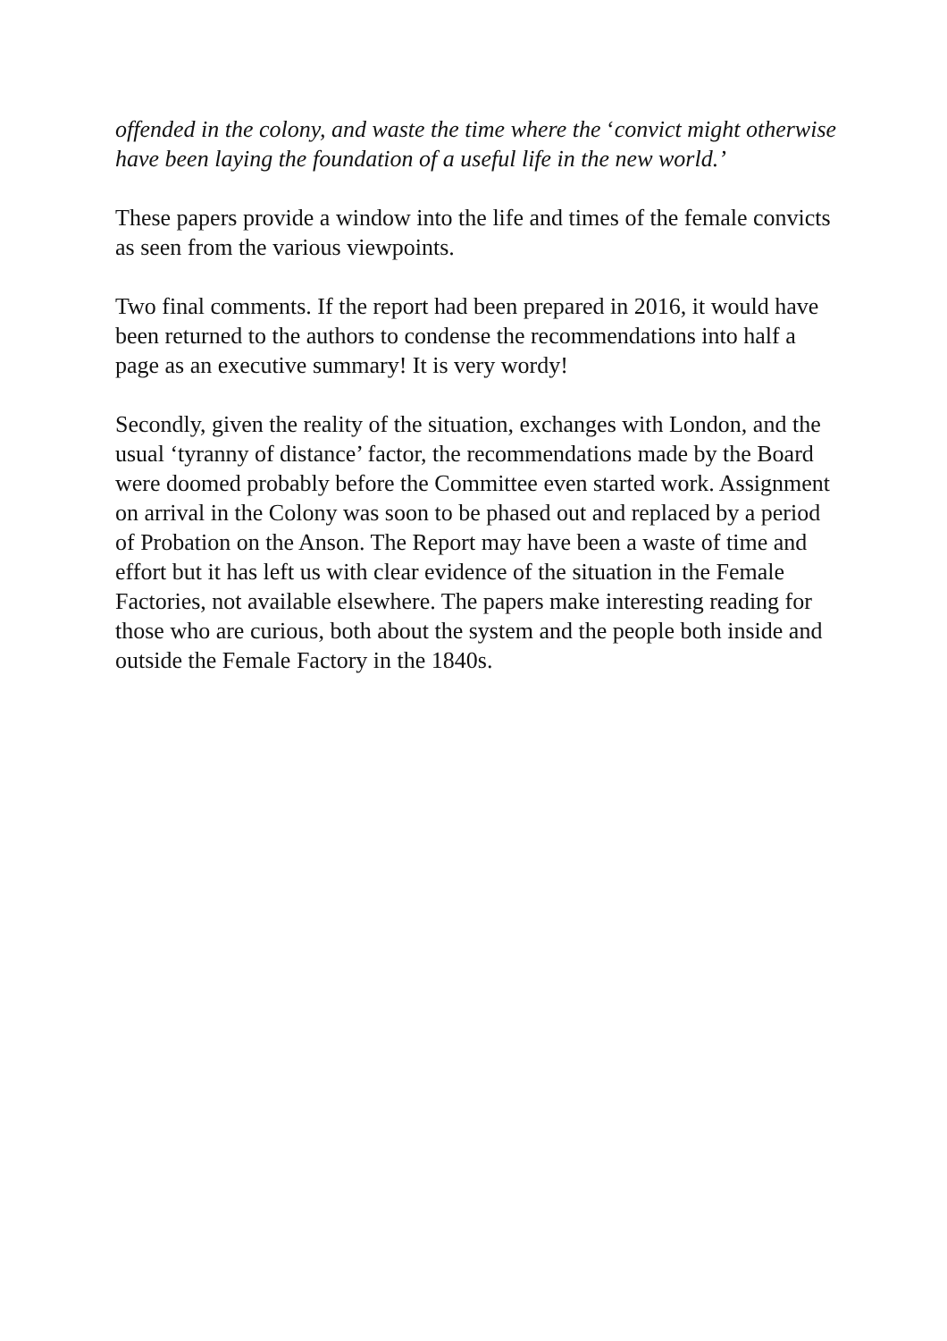offended in the colony, and waste the time where the ‘convict might otherwise have been laying the foundation of a useful life in the new world.’
These papers provide a window into the life and times of the female convicts as seen from the various viewpoints.
Two final comments. If the report had been prepared in 2016, it would have been returned to the authors to condense the recommendations into half a page as an executive summary! It is very wordy!
Secondly, given the reality of the situation, exchanges with London, and the usual ‘tyranny of distance’ factor, the recommendations made by the Board were doomed probably before the Committee even started work. Assignment on arrival in the Colony was soon to be phased out and replaced by a period of Probation on the Anson. The Report may have been a waste of time and effort but it has left us with clear evidence of the situation in the Female Factories, not available elsewhere. The papers make interesting reading for those who are curious, both about the system and the people both inside and outside the Female Factory in the 1840s.